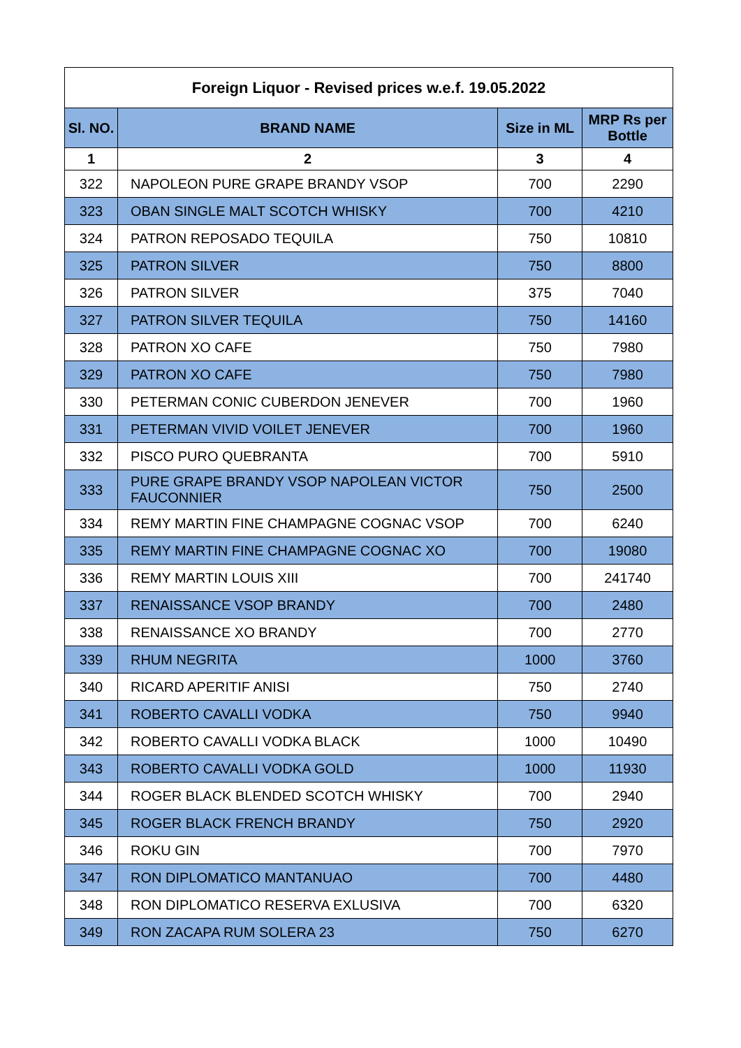| Foreign Liquor - Revised prices w.e.f. 19.05.2022 | | | |
| --- | --- | --- | --- |
| Sl. NO. | BRAND NAME | Size in ML | MRP Rs per Bottle |
| 1 | 2 | 3 | 4 |
| 322 | NAPOLEON PURE GRAPE BRANDY VSOP | 700 | 2290 |
| 323 | OBAN SINGLE MALT SCOTCH WHISKY | 700 | 4210 |
| 324 | PATRON REPOSADO TEQUILA | 750 | 10810 |
| 325 | PATRON SILVER | 750 | 8800 |
| 326 | PATRON SILVER | 375 | 7040 |
| 327 | PATRON SILVER TEQUILA | 750 | 14160 |
| 328 | PATRON XO CAFE | 750 | 7980 |
| 329 | PATRON XO CAFE | 750 | 7980 |
| 330 | PETERMAN CONIC CUBERDON JENEVER | 700 | 1960 |
| 331 | PETERMAN VIVID VOILET JENEVER | 700 | 1960 |
| 332 | PISCO PURO QUEBRANTA | 700 | 5910 |
| 333 | PURE GRAPE BRANDY VSOP NAPOLEAN VICTOR FAUCONNIER | 750 | 2500 |
| 334 | REMY MARTIN FINE CHAMPAGNE COGNAC VSOP | 700 | 6240 |
| 335 | REMY MARTIN FINE CHAMPAGNE COGNAC XO | 700 | 19080 |
| 336 | REMY MARTIN LOUIS XIII | 700 | 241740 |
| 337 | RENAISSANCE VSOP BRANDY | 700 | 2480 |
| 338 | RENAISSANCE XO BRANDY | 700 | 2770 |
| 339 | RHUM NEGRITA | 1000 | 3760 |
| 340 | RICARD APERITIF ANISI | 750 | 2740 |
| 341 | ROBERTO CAVALLI VODKA | 750 | 9940 |
| 342 | ROBERTO CAVALLI VODKA BLACK | 1000 | 10490 |
| 343 | ROBERTO CAVALLI VODKA GOLD | 1000 | 11930 |
| 344 | ROGER BLACK BLENDED SCOTCH WHISKY | 700 | 2940 |
| 345 | ROGER BLACK FRENCH BRANDY | 750 | 2920 |
| 346 | ROKU GIN | 700 | 7970 |
| 347 | RON DIPLOMATICO MANTANUAO | 700 | 4480 |
| 348 | RON DIPLOMATICO RESERVA EXLUSIVA | 700 | 6320 |
| 349 | RON ZACAPA RUM SOLERA 23 | 750 | 6270 |